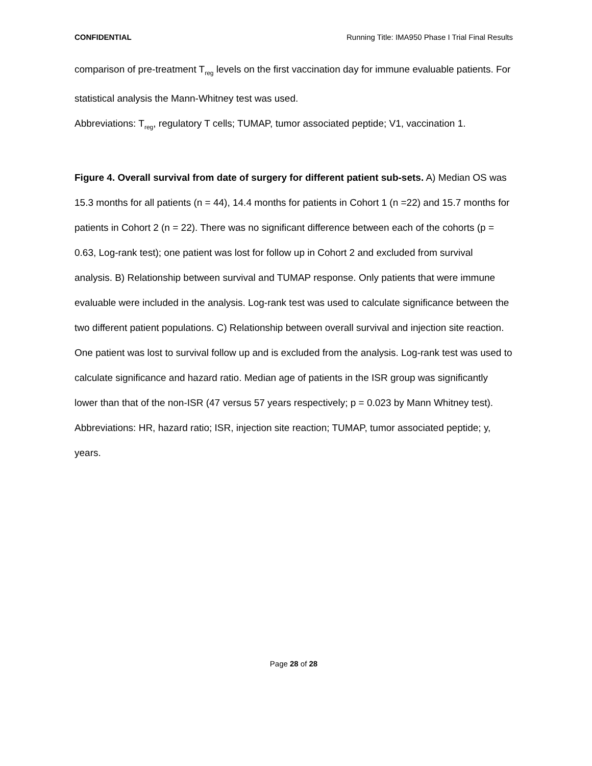CONFIDENTIAL Running Title: IMA950 Phase I Trial Final Results
comparison of pre-treatment T<sub>reg</sub> levels on the first vaccination day for immune evaluable patients. For statistical analysis the Mann-Whitney test was used.
Abbreviations: T<sub>reg</sub>, regulatory T cells; TUMAP, tumor associated peptide; V1, vaccination 1.
Figure 4. Overall survival from date of surgery for different patient sub-sets. A) Median OS was 15.3 months for all patients (n = 44), 14.4 months for patients in Cohort 1 (n =22) and 15.7 months for patients in Cohort 2 (n = 22). There was no significant difference between each of the cohorts (p = 0.63, Log-rank test); one patient was lost for follow up in Cohort 2 and excluded from survival analysis. B) Relationship between survival and TUMAP response. Only patients that were immune evaluable were included in the analysis. Log-rank test was used to calculate significance between the two different patient populations. C) Relationship between overall survival and injection site reaction. One patient was lost to survival follow up and is excluded from the analysis. Log-rank test was used to calculate significance and hazard ratio. Median age of patients in the ISR group was significantly lower than that of the non-ISR (47 versus 57 years respectively; p = 0.023 by Mann Whitney test).
Abbreviations: HR, hazard ratio; ISR, injection site reaction; TUMAP, tumor associated peptide; y, years.
Page 28 of 28